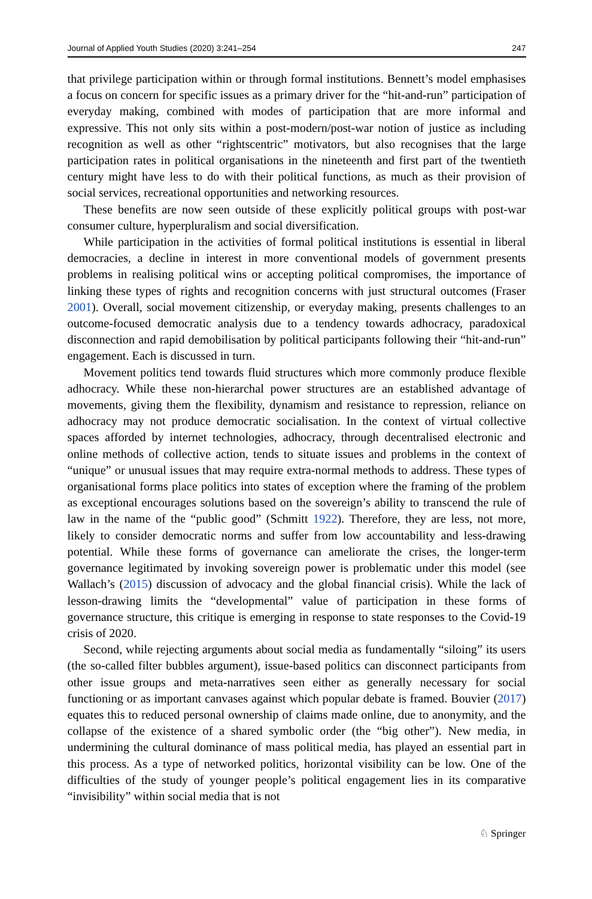Journal of Applied Youth Studies (2020) 3:241–254 247
that privilege participation within or through formal institutions. Bennett’s model emphasises a focus on concern for specific issues as a primary driver for the “hit-and-run” participation of everyday making, combined with modes of participation that are more informal and expressive. This not only sits within a post-modern/post-war notion of justice as including recognition as well as other “rightscentric” motivators, but also recognises that the large participation rates in political organisations in the nineteenth and first part of the twentieth century might have less to do with their political functions, as much as their provision of social services, recreational opportunities and networking resources.
These benefits are now seen outside of these explicitly political groups with post-war consumer culture, hyperpluralism and social diversification.
While participation in the activities of formal political institutions is essential in liberal democracies, a decline in interest in more conventional models of government presents problems in realising political wins or accepting political compromises, the importance of linking these types of rights and recognition concerns with just structural outcomes (Fraser 2001). Overall, social movement citizenship, or everyday making, presents challenges to an outcome-focused democratic analysis due to a tendency towards adhocracy, paradoxical disconnection and rapid demobilisation by political participants following their “hit-and-run” engagement. Each is discussed in turn.
Movement politics tend towards fluid structures which more commonly produce flexible adhocracy. While these non-hierarchal power structures are an established advantage of movements, giving them the flexibility, dynamism and resistance to repression, reliance on adhocracy may not produce democratic socialisation. In the context of virtual collective spaces afforded by internet technologies, adhocracy, through decentralised electronic and online methods of collective action, tends to situate issues and problems in the context of “unique” or unusual issues that may require extra-normal methods to address. These types of organisational forms place politics into states of exception where the framing of the problem as exceptional encourages solutions based on the sovereign’s ability to transcend the rule of law in the name of the “public good” (Schmitt 1922). Therefore, they are less, not more, likely to consider democratic norms and suffer from low accountability and less-drawing potential. While these forms of governance can ameliorate the crises, the longer-term governance legitimated by invoking sovereign power is problematic under this model (see Wallach’s (2015) discussion of advocacy and the global financial crisis). While the lack of lesson-drawing limits the “developmental” value of participation in these forms of governance structure, this critique is emerging in response to state responses to the Covid-19 crisis of 2020.
Second, while rejecting arguments about social media as fundamentally “siloing” its users (the so-called filter bubbles argument), issue-based politics can disconnect participants from other issue groups and meta-narratives seen either as generally necessary for social functioning or as important canvases against which popular debate is framed. Bouvier (2017) equates this to reduced personal ownership of claims made online, due to anonymity, and the collapse of the existence of a shared symbolic order (the “big other”). New media, in undermining the cultural dominance of mass political media, has played an essential part in this process. As a type of networked politics, horizontal visibility can be low. One of the difficulties of the study of younger people’s political engagement lies in its comparative “invisibility” within social media that is not
♘ Springer